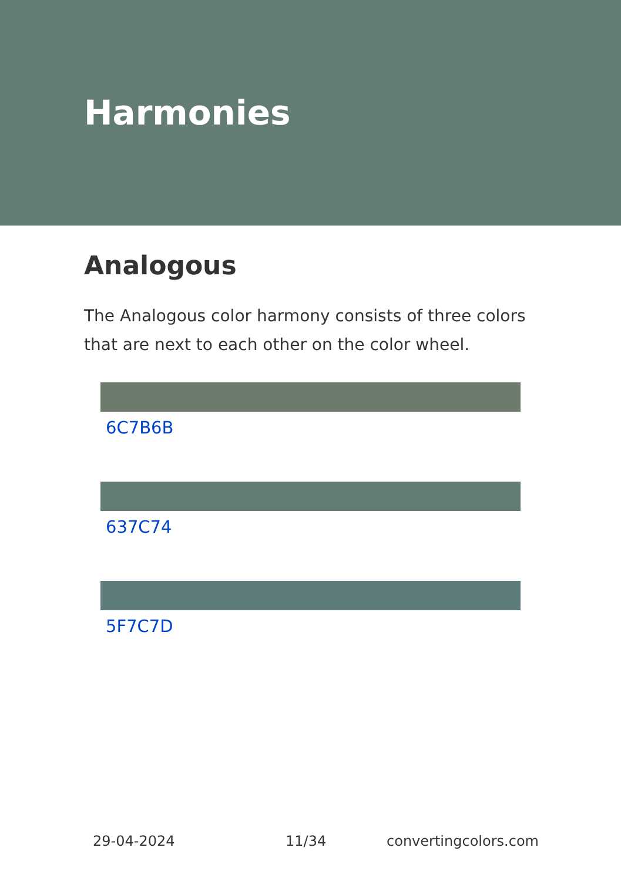Harmonies
Analogous
The Analogous color harmony consists of three colors that are next to each other on the color wheel.
6C7B6B
637C74
5F7C7D
29-04-2024 11/34 convertingcolors.com